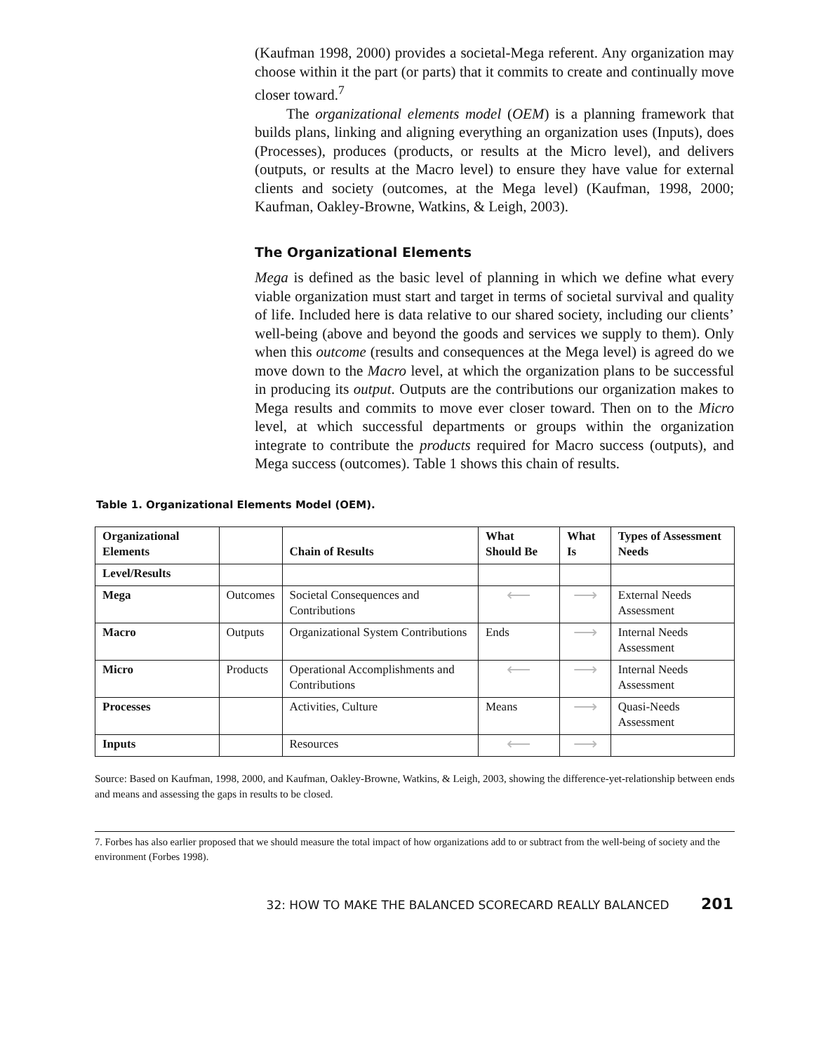(Kaufman 1998, 2000) provides a societal-Mega referent. Any organization may choose within it the part (or parts) that it commits to create and continually move closer toward.<sup>7</sup>
The organizational elements model (OEM) is a planning framework that builds plans, linking and aligning everything an organization uses (Inputs), does (Processes), produces (products, or results at the Micro level), and delivers (outputs, or results at the Macro level) to ensure they have value for external clients and society (outcomes, at the Mega level) (Kaufman, 1998, 2000; Kaufman, Oakley-Browne, Watkins, & Leigh, 2003).
The Organizational Elements
Mega is defined as the basic level of planning in which we define what every viable organization must start and target in terms of societal survival and quality of life. Included here is data relative to our shared society, including our clients’ well-being (above and beyond the goods and services we supply to them). Only when this outcome (results and consequences at the Mega level) is agreed do we move down to the Macro level, at which the organization plans to be successful in producing its output. Outputs are the contributions our organization makes to Mega results and commits to move ever closer toward. Then on to the Micro level, at which successful departments or groups within the organization integrate to contribute the products required for Macro success (outputs), and Mega success (outcomes). Table 1 shows this chain of results.
Table 1. Organizational Elements Model (OEM).
| Organizational Elements | | Chain of Results | What Should Be | What Is | Types of Assessment Needs |
| --- | --- | --- | --- | --- | --- |
| Level/Results | | | | | |
| Mega | Outcomes | Societal Consequences and Contributions | ⟵ | ⟶ | External Needs Assessment |
| Macro | Outputs | Organizational System Contributions | Ends | ⟶ | Internal Needs Assessment |
| Micro | Products | Operational Accomplishments and Contributions | ⟵ | ⟶ | Internal Needs Assessment |
| Processes | | Activities, Culture | Means | ⟶ | Quasi-Needs Assessment |
| Inputs | | Resources | ⟵ | ⟶ | |
Source: Based on Kaufman, 1998, 2000, and Kaufman, Oakley-Browne, Watkins, & Leigh, 2003, showing the difference-yet-relationship between ends and means and assessing the gaps in results to be closed.
7. Forbes has also earlier proposed that we should measure the total impact of how organizations add to or subtract from the well-being of society and the environment (Forbes 1998).
32: HOW TO MAKE THE BALANCED SCORECARD REALLY BALANCED 201